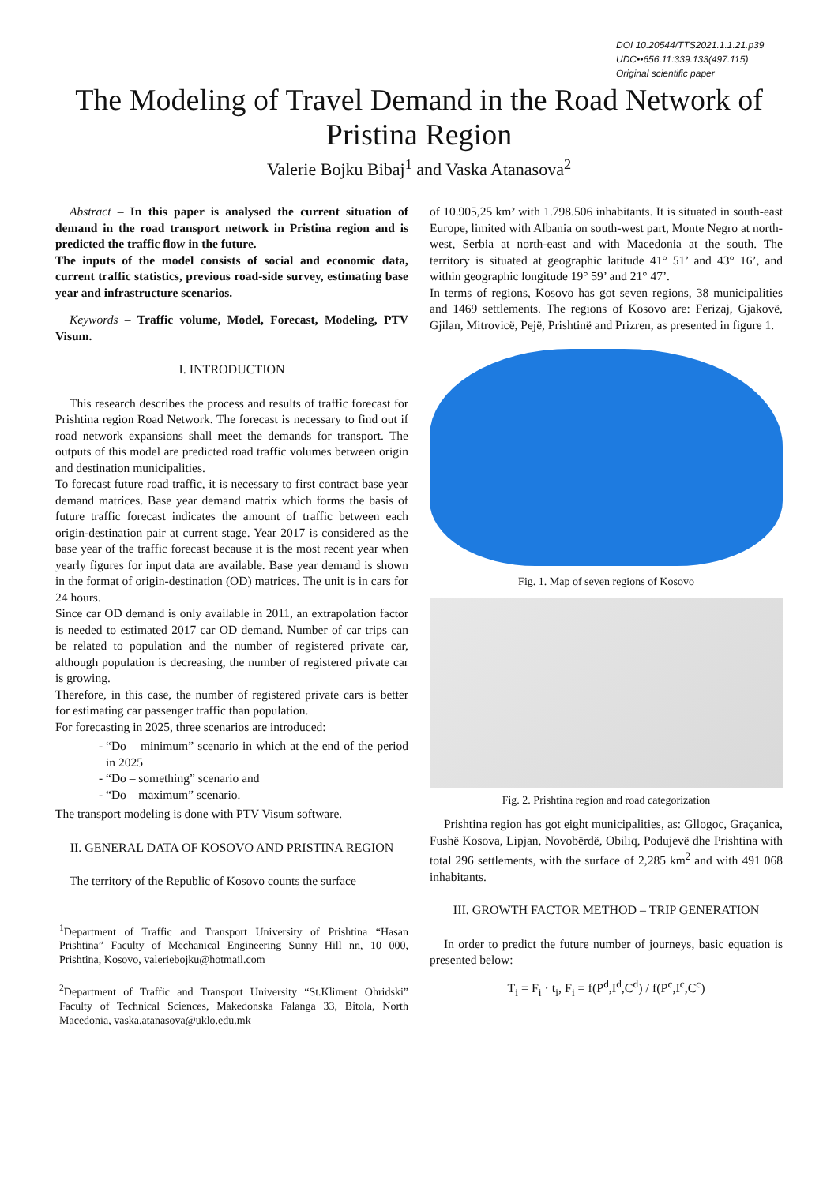DOI 10.20544/TTS2021.1.1.21.p39
UDC••656.11:339.133(497.115)
Original scientific paper
The Modeling of Travel Demand in the Road Network of Pristina Region
Valerie Bojku Bibaj<sup>1</sup> and Vaska Atanasova<sup>2</sup>
Abstract – In this paper is analysed the current situation of demand in the road transport network in Pristina region and is predicted the traffic flow in the future.
The inputs of the model consists of social and economic data, current traffic statistics, previous road-side survey, estimating base year and infrastructure scenarios.
Keywords – Traffic volume, Model, Forecast, Modeling, PTV Visum.
I. INTRODUCTION
This research describes the process and results of traffic forecast for Prishtina region Road Network. The forecast is necessary to find out if road network expansions shall meet the demands for transport. The outputs of this model are predicted road traffic volumes between origin and destination municipalities.
To forecast future road traffic, it is necessary to first contract base year demand matrices. Base year demand matrix which forms the basis of future traffic forecast indicates the amount of traffic between each origin-destination pair at current stage. Year 2017 is considered as the base year of the traffic forecast because it is the most recent year when yearly figures for input data are available. Base year demand is shown in the format of origin-destination (OD) matrices. The unit is in cars for 24 hours.
Since car OD demand is only available in 2011, an extrapolation factor is needed to estimated 2017 car OD demand. Number of car trips can be related to population and the number of registered private car, although population is decreasing, the number of registered private car is growing.
Therefore, in this case, the number of registered private cars is better for estimating car passenger traffic than population.
For forecasting in 2025, three scenarios are introduced:
“Do – minimum” scenario in which at the end of the period in 2025
“Do – something” scenario and
“Do – maximum” scenario.
The transport modeling is done with PTV Visum software.
II. GENERAL DATA OF KOSOVO AND PRISTINA REGION
The territory of the Republic of Kosovo counts the surface
<sup>1</sup> Department of Traffic and Transport University of Prishtina “Hasan Prishtina” Faculty of Mechanical Engineering Sunny Hill nn, 10 000, Prishtina, Kosovo, valeriebojku@hotmail.com
<sup>2</sup> Department of Traffic and Transport University “St.Kliment Ohridski” Faculty of Technical Sciences, Makedonska Falanga 33, Bitola, North Macedonia, vaska.atanasova@uklo.edu.mk
of 10.905,25 km² with 1.798.506 inhabitants. It is situated in south-east Europe, limited with Albania on south-west part, Monte Negro at north-west, Serbia at north-east and with Macedonia at the south. The territory is situated at geographic latitude 41° 51’ and 43° 16’, and within geographic longitude 19° 59’ and 21° 47’.
In terms of regions, Kosovo has got seven regions, 38 municipalities and 1469 settlements. The regions of Kosovo are: Ferizaj, Gjakovë, Gjilan, Mitrovicë, Pejë, Prishtinë and Prizren, as presented in figure 1.
Fig. 1. Map of seven regions of Kosovo
Fig. 2. Prishtina region and road categorization
Prishtina region has got eight municipalities, as: Gllogoc, Graçanica, Fushë Kosova, Lipjan, Novobërdë, Obiliq, Podujevë dhe Prishtina with total 296 settlements, with the surface of 2,285 km<sup>2</sup> and with 491 068 inhabitants.
III. GROWTH FACTOR METHOD – TRIP GENERATION
In order to predict the future number of journeys, basic equation is presented below:
T<sub>i</sub> = F<sub>i</sub> · t<sub>i</sub>, F<sub>i</sub> = f(P<sup>d</sup>,I<sup>d</sup>,C<sup>d</sup>) / f(P<sup>c</sup>,I<sup>c</sup>,C<sup>c</sup>)